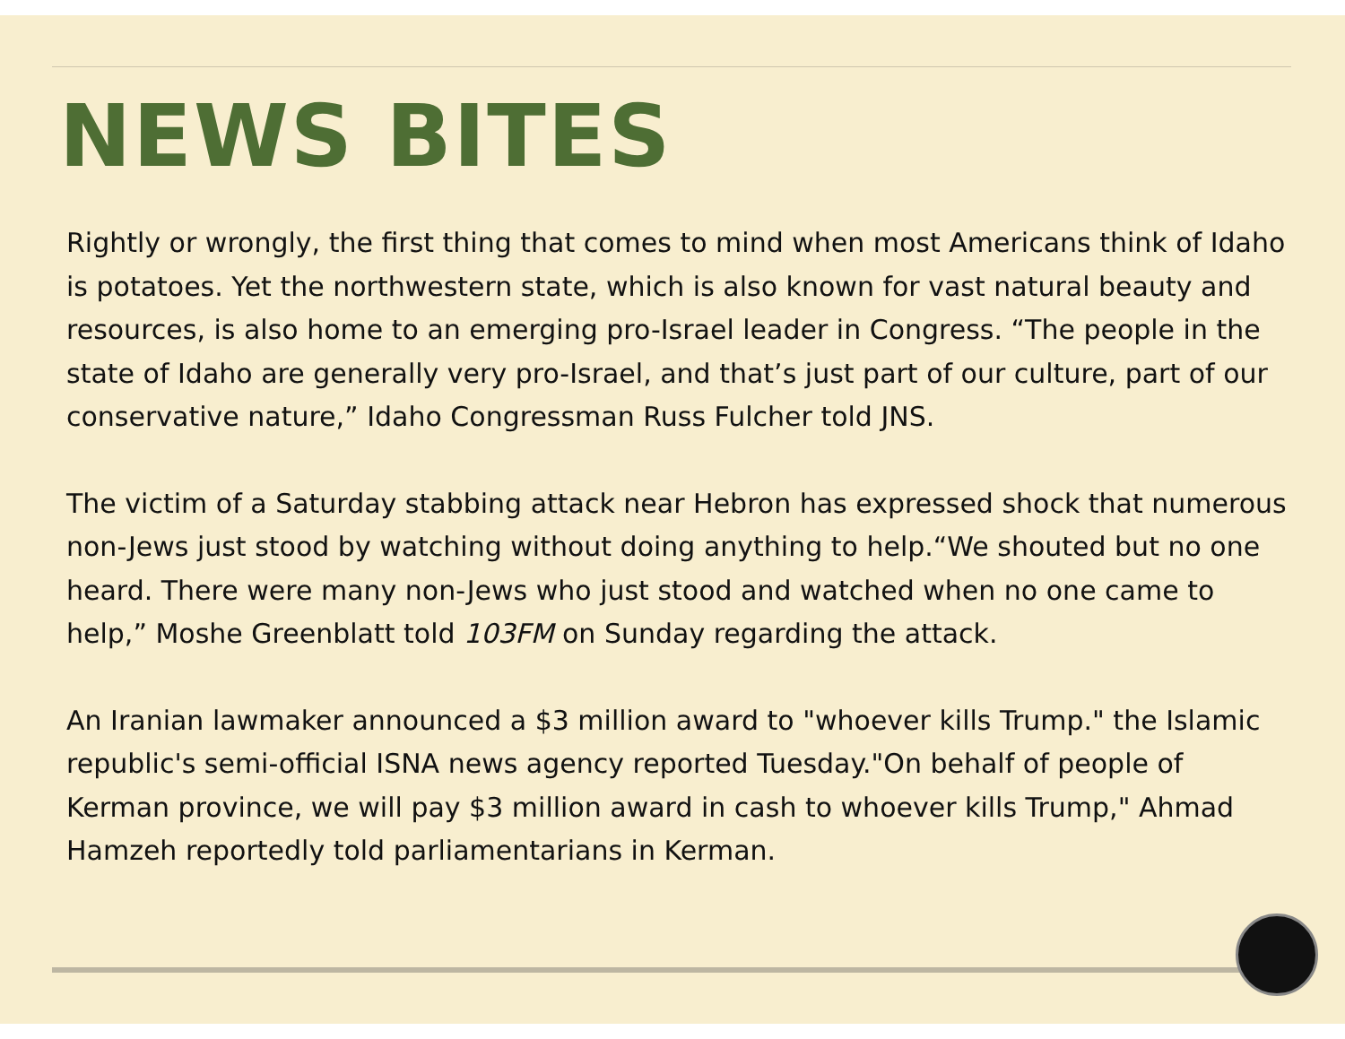NEWS BITES
Rightly or wrongly, the first thing that comes to mind when most Americans think of Idaho is potatoes. Yet the northwestern state, which is also known for vast natural beauty and resources, is also home to an emerging pro-Israel leader in Congress. “The people in the state of Idaho are generally very pro-Israel, and that’s just part of our culture, part of our conservative nature,” Idaho Congressman Russ Fulcher told JNS.
The victim of a Saturday stabbing attack near Hebron has expressed shock that numerous non-Jews just stood by watching without doing anything to help.“We shouted but no one heard. There were many non-Jews who just stood and watched when no one came to help,” Moshe Greenblatt told 103FM on Sunday regarding the attack.
An Iranian lawmaker announced a $3 million award to "whoever kills Trump." the Islamic republic's semi-official ISNA news agency reported Tuesday."On behalf of people of Kerman province, we will pay $3 million award in cash to whoever kills Trump," Ahmad Hamzeh reportedly told parliamentarians in Kerman.